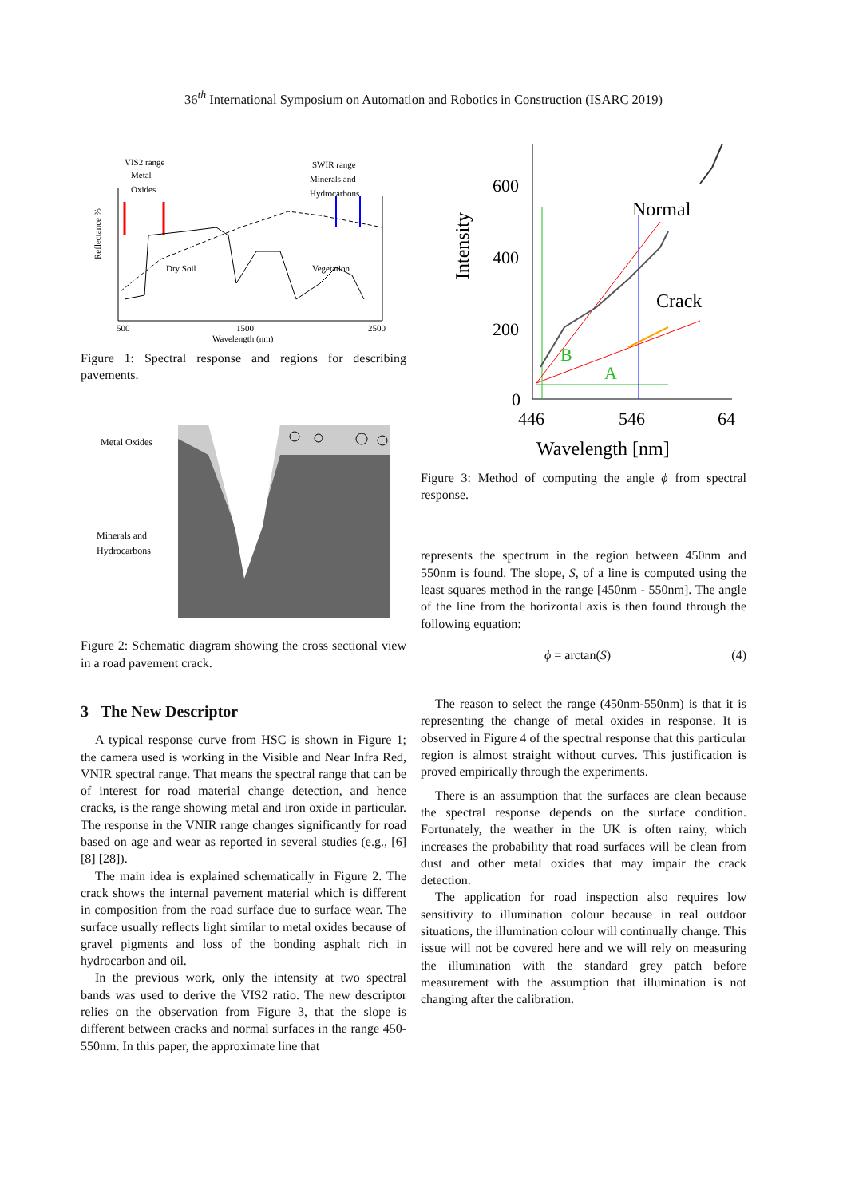36<sup>th</sup> International Symposium on Automation and Robotics in Construction (ISARC 2019)
VIS2 range
Metal
Oxides
SWIR range
Minerals and
Hydrocarbons
Reflectance %
Dry Soil
Vegetation
500
1500
2500
Wavelength (nm)
Figure 1: Spectral response and regions for describing pavements.
Metal Oxides
Minerals and
Hydrocarbons
Figure 2: Schematic diagram showing the cross sectional view in a road pavement crack.
3 The New Descriptor
A typical response curve from HSC is shown in Figure 1; the camera used is working in the Visible and Near Infra Red, VNIR spectral range. That means the spectral range that can be of interest for road material change detection, and hence cracks, is the range showing metal and iron oxide in particular. The response in the VNIR range changes significantly for road based on age and wear as reported in several studies (e.g., [6] [8] [28]).
The main idea is explained schematically in Figure 2. The crack shows the internal pavement material which is different in composition from the road surface due to surface wear. The surface usually reflects light similar to metal oxides because of gravel pigments and loss of the bonding asphalt rich in hydrocarbon and oil.
In the previous work, only the intensity at two spectral bands was used to derive the VIS2 ratio. The new descriptor relies on the observation from Figure 3, that the slope is different between cracks and normal surfaces in the range 450-550nm. In this paper, the approximate line that
Intensity
600
400
200
0
446
546
64
Wavelength [nm]
Normal
Crack
B
A
Figure 3: Method of computing the angle ϕ from spectral response.
represents the spectrum in the region between 450nm and 550nm is found. The slope, S, of a line is computed using the least squares method in the range [450nm - 550nm]. The angle of the line from the horizontal axis is then found through the following equation:
ϕ = arctan(S) (4)
The reason to select the range (450nm-550nm) is that it is representing the change of metal oxides in response. It is observed in Figure 4 of the spectral response that this particular region is almost straight without curves. This justification is proved empirically through the experiments.
There is an assumption that the surfaces are clean because the spectral response depends on the surface condition. Fortunately, the weather in the UK is often rainy, which increases the probability that road surfaces will be clean from dust and other metal oxides that may impair the crack detection.
The application for road inspection also requires low sensitivity to illumination colour because in real outdoor situations, the illumination colour will continually change. This issue will not be covered here and we will rely on measuring the illumination with the standard grey patch before measurement with the assumption that illumination is not changing after the calibration.